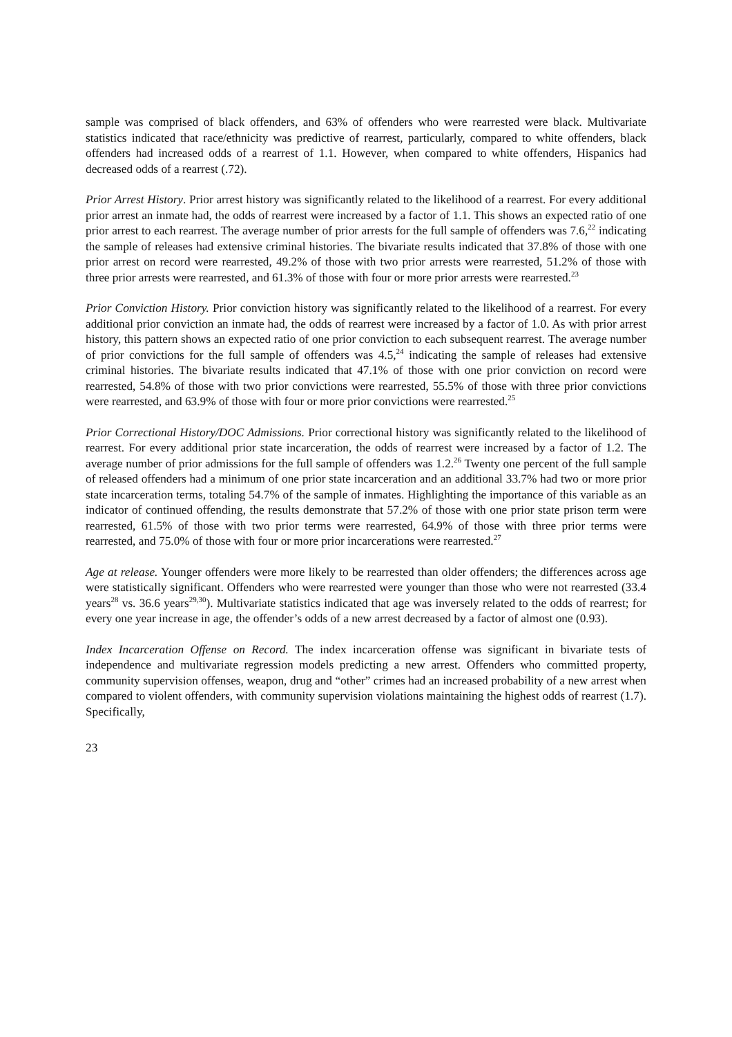sample was comprised of black offenders, and 63% of offenders who were rearrested were black. Multivariate statistics indicated that race/ethnicity was predictive of rearrest, particularly, compared to white offenders, black offenders had increased odds of a rearrest of 1.1. However, when compared to white offenders, Hispanics had decreased odds of a rearrest (.72).
Prior Arrest History. Prior arrest history was significantly related to the likelihood of a rearrest. For every additional prior arrest an inmate had, the odds of rearrest were increased by a factor of 1.1. This shows an expected ratio of one prior arrest to each rearrest. The average number of prior arrests for the full sample of offenders was 7.6,<sup>22</sup> indicating the sample of releases had extensive criminal histories. The bivariate results indicated that 37.8% of those with one prior arrest on record were rearrested, 49.2% of those with two prior arrests were rearrested, 51.2% of those with three prior arrests were rearrested, and 61.3% of those with four or more prior arrests were rearrested.<sup>23</sup>
Prior Conviction History. Prior conviction history was significantly related to the likelihood of a rearrest. For every additional prior conviction an inmate had, the odds of rearrest were increased by a factor of 1.0. As with prior arrest history, this pattern shows an expected ratio of one prior conviction to each subsequent rearrest. The average number of prior convictions for the full sample of offenders was 4.5,<sup>24</sup> indicating the sample of releases had extensive criminal histories. The bivariate results indicated that 47.1% of those with one prior conviction on record were rearrested, 54.8% of those with two prior convictions were rearrested, 55.5% of those with three prior convictions were rearrested, and 63.9% of those with four or more prior convictions were rearrested.<sup>25</sup>
Prior Correctional History/DOC Admissions. Prior correctional history was significantly related to the likelihood of rearrest. For every additional prior state incarceration, the odds of rearrest were increased by a factor of 1.2. The average number of prior admissions for the full sample of offenders was 1.2.<sup>26</sup> Twenty one percent of the full sample of released offenders had a minimum of one prior state incarceration and an additional 33.7% had two or more prior state incarceration terms, totaling 54.7% of the sample of inmates. Highlighting the importance of this variable as an indicator of continued offending, the results demonstrate that 57.2% of those with one prior state prison term were rearrested, 61.5% of those with two prior terms were rearrested, 64.9% of those with three prior terms were rearrested, and 75.0% of those with four or more prior incarcerations were rearrested.<sup>27</sup>
Age at release. Younger offenders were more likely to be rearrested than older offenders; the differences across age were statistically significant. Offenders who were rearrested were younger than those who were not rearrested (33.4 years<sup>28</sup> vs. 36.6 years<sup>29,30</sup>). Multivariate statistics indicated that age was inversely related to the odds of rearrest; for every one year increase in age, the offender’s odds of a new arrest decreased by a factor of almost one (0.93).
Index Incarceration Offense on Record. The index incarceration offense was significant in bivariate tests of independence and multivariate regression models predicting a new arrest. Offenders who committed property, community supervision offenses, weapon, drug and “other” crimes had an increased probability of a new arrest when compared to violent offenders, with community supervision violations maintaining the highest odds of rearrest (1.7). Specifically,
23